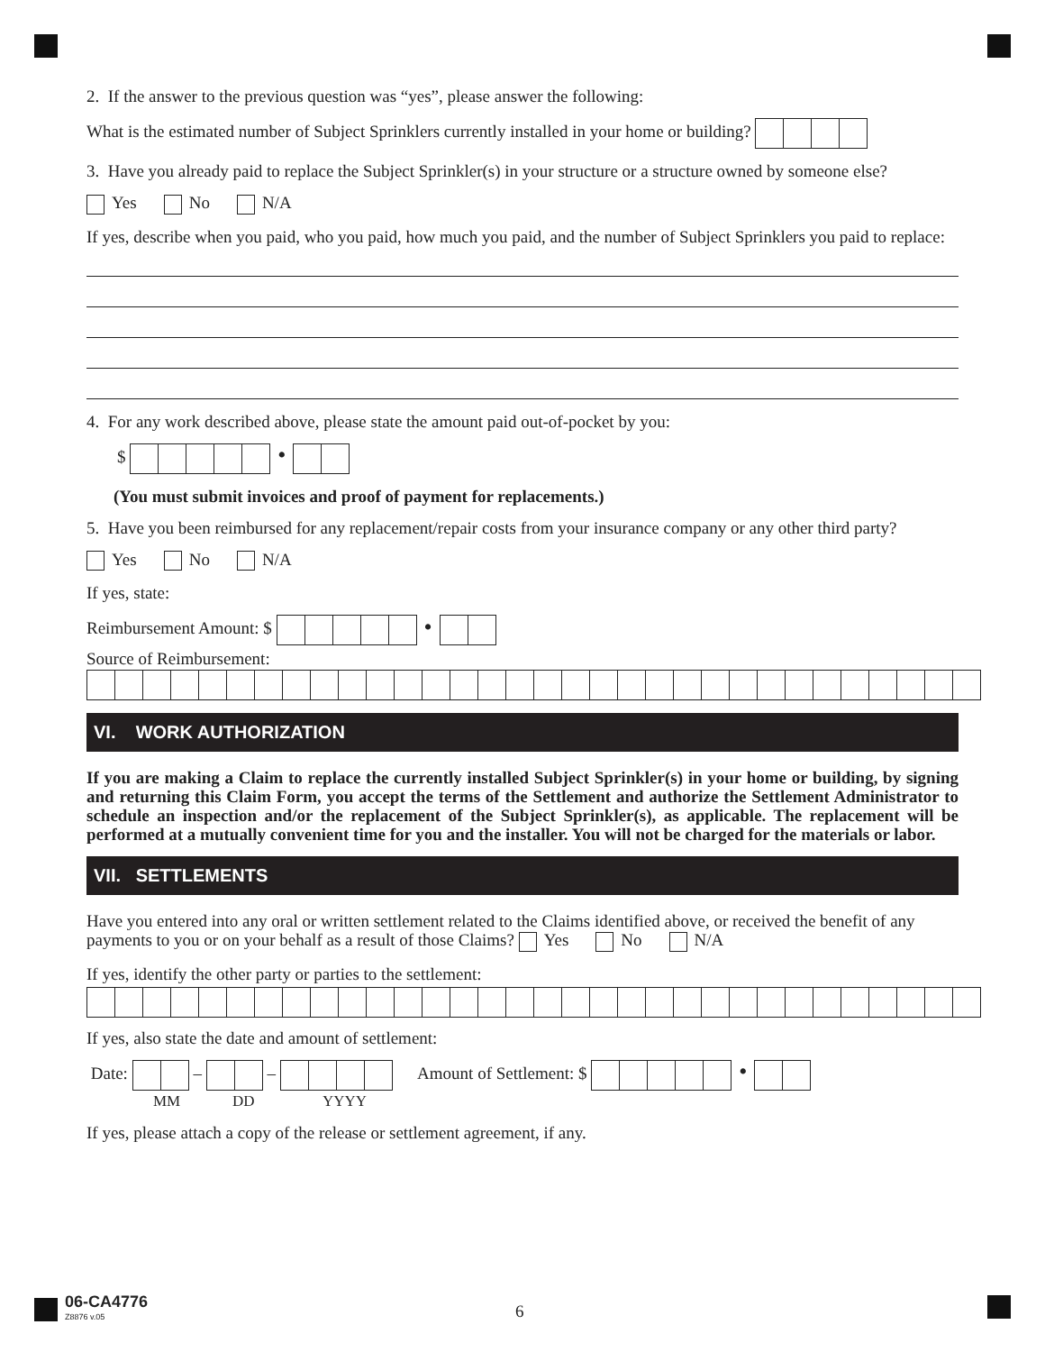2. If the answer to the previous question was “yes”, please answer the following:
What is the estimated number of Subject Sprinklers currently installed in your home or building?
3. Have you already paid to replace the Subject Sprinkler(s) in your structure or a structure owned by someone else?
Yes No N/A
If yes, describe when you paid, who you paid, how much you paid, and the number of Subject Sprinklers you paid to replace:
4. For any work described above, please state the amount paid out-of-pocket by you:
$ •
(You must submit invoices and proof of payment for replacements.)
5. Have you been reimbursed for any replacement/repair costs from your insurance company or any other third party?
Yes No N/A
If yes, state:
Reimbursement Amount: $ •
Source of Reimbursement:
VI. WORK AUTHORIZATION
If you are making a Claim to replace the currently installed Subject Sprinkler(s) in your home or building, by signing and returning this Claim Form, you accept the terms of the Settlement and authorize the Settlement Administrator to schedule an inspection and/or the replacement of the Subject Sprinkler(s), as applicable. The replacement will be performed at a mutually convenient time for you and the installer. You will not be charged for the materials or labor.
VII. SETTLEMENTS
Have you entered into any oral or written settlement related to the Claims identified above, or received the benefit of any payments to you or on your behalf as a result of those Claims? Yes No N/A
If yes, identify the other party or parties to the settlement:
If yes, also state the date and amount of settlement:
Date: – – Amount of Settlement: $ •
MM DD YYYY
If yes, please attach a copy of the release or settlement agreement, if any.
06-CA4776
Z8876 v.05
6